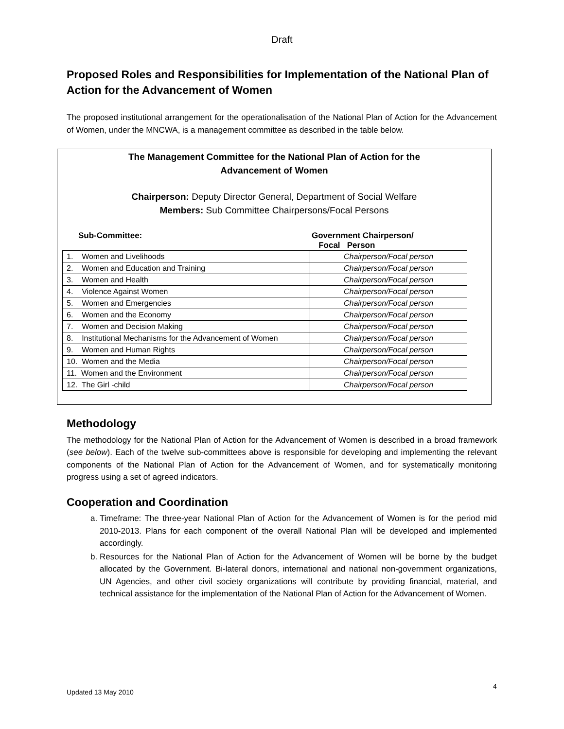Draft
Proposed Roles and Responsibilities for Implementation of the National Plan of Action for the Advancement of Women
The proposed institutional arrangement for the operationalisation of the National Plan of Action for the Advancement of Women, under the MNCWA, is a management committee as described in the table below.
The Management Committee for the National Plan of Action for the
Advancement of Women
Chairperson: Deputy Director General, Department of Social Welfare
Members: Sub Committee Chairpersons/Focal Persons
Sub-Committee: Government Chairperson/
Focal Person
| 1. Women and Livelihoods | Chairperson/Focal person |
| 2. Women and Education and Training | Chairperson/Focal person |
| 3. Women and Health | Chairperson/Focal person |
| 4. Violence Against Women | Chairperson/Focal person |
| 5. Women and Emergencies | Chairperson/Focal person |
| 6. Women and the Economy | Chairperson/Focal person |
| 7. Women and Decision Making | Chairperson/Focal person |
| 8. Institutional Mechanisms for the Advancement of Women | Chairperson/Focal person |
| 9. Women and Human Rights | Chairperson/Focal person |
| 10. Women and the Media | Chairperson/Focal person |
| 11. Women and the Environment | Chairperson/Focal person |
| 12. The Girl -child | Chairperson/Focal person |
Methodology
The methodology for the National Plan of Action for the Advancement of Women is described in a broad framework (see below). Each of the twelve sub-committees above is responsible for developing and implementing the relevant components of the National Plan of Action for the Advancement of Women, and for systematically monitoring progress using a set of agreed indicators.
Cooperation and Coordination
a. Timeframe: The three-year National Plan of Action for the Advancement of Women is for the period mid 2010-2013. Plans for each component of the overall National Plan will be developed and implemented accordingly.
b. Resources for the National Plan of Action for the Advancement of Women will be borne by the budget allocated by the Government. Bi-lateral donors, international and national non-government organizations, UN Agencies, and other civil society organizations will contribute by providing financial, material, and technical assistance for the implementation of the National Plan of Action for the Advancement of Women.
4
Updated 13 May 2010